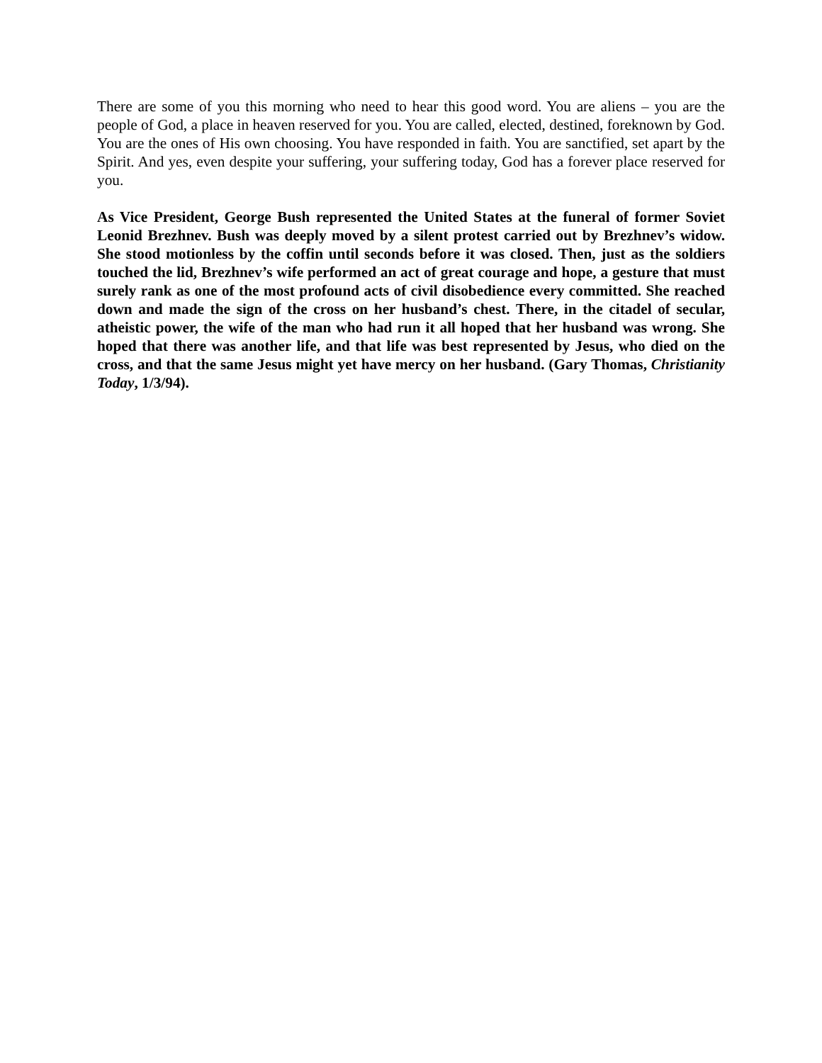There are some of you this morning who need to hear this good word. You are aliens – you are the people of God, a place in heaven reserved for you. You are called, elected, destined, foreknown by God. You are the ones of His own choosing. You have responded in faith. You are sanctified, set apart by the Spirit. And yes, even despite your suffering, your suffering today, God has a forever place reserved for you.
As Vice President, George Bush represented the United States at the funeral of former Soviet Leonid Brezhnev. Bush was deeply moved by a silent protest carried out by Brezhnev’s widow. She stood motionless by the coffin until seconds before it was closed. Then, just as the soldiers touched the lid, Brezhnev’s wife performed an act of great courage and hope, a gesture that must surely rank as one of the most profound acts of civil disobedience every committed. She reached down and made the sign of the cross on her husband’s chest. There, in the citadel of secular, atheistic power, the wife of the man who had run it all hoped that her husband was wrong. She hoped that there was another life, and that life was best represented by Jesus, who died on the cross, and that the same Jesus might yet have mercy on her husband. (Gary Thomas, Christianity Today, 1/3/94).